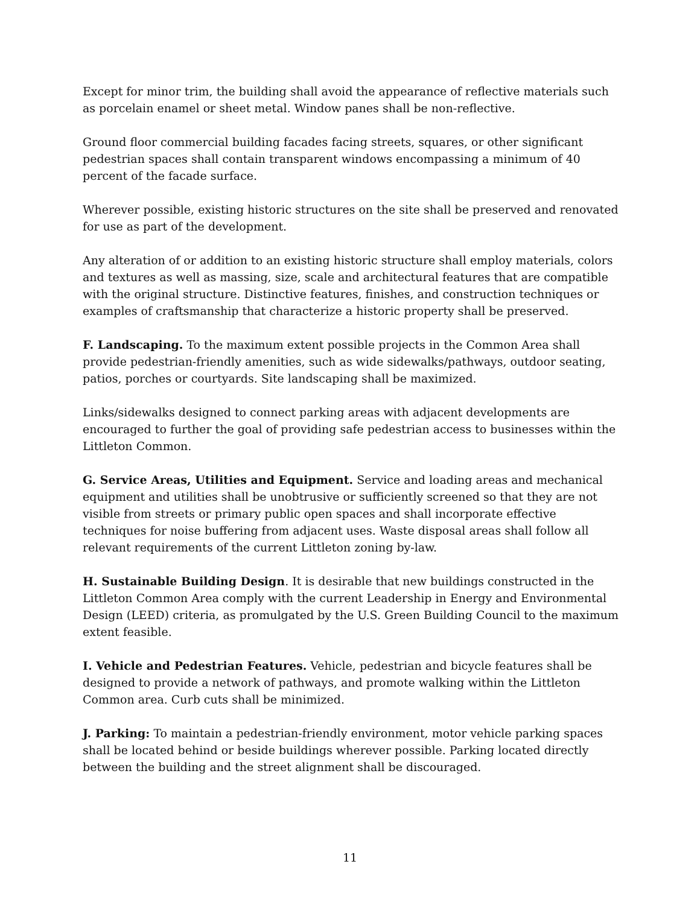Except for minor trim, the building shall avoid the appearance of reflective materials such as porcelain enamel or sheet metal. Window panes shall be non-reflective.
Ground floor commercial building facades facing streets, squares, or other significant pedestrian spaces shall contain transparent windows encompassing a minimum of 40 percent of the facade surface.
Wherever possible, existing historic structures on the site shall be preserved and renovated for use as part of the development.
Any alteration of or addition to an existing historic structure shall employ materials, colors and textures as well as massing, size, scale and architectural features that are compatible with the original structure. Distinctive features, finishes, and construction techniques or examples of craftsmanship that characterize a historic property shall be preserved.
F. Landscaping. To the maximum extent possible projects in the Common Area shall provide pedestrian-friendly amenities, such as wide sidewalks/pathways, outdoor seating, patios, porches or courtyards. Site landscaping shall be maximized.
Links/sidewalks designed to connect parking areas with adjacent developments are encouraged to further the goal of providing safe pedestrian access to businesses within the Littleton Common.
G. Service Areas, Utilities and Equipment. Service and loading areas and mechanical equipment and utilities shall be unobtrusive or sufficiently screened so that they are not visible from streets or primary public open spaces and shall incorporate effective techniques for noise buffering from adjacent uses. Waste disposal areas shall follow all relevant requirements of the current Littleton zoning by-law.
H. Sustainable Building Design. It is desirable that new buildings constructed in the Littleton Common Area comply with the current Leadership in Energy and Environmental Design (LEED) criteria, as promulgated by the U.S. Green Building Council to the maximum extent feasible.
I. Vehicle and Pedestrian Features. Vehicle, pedestrian and bicycle features shall be designed to provide a network of pathways, and promote walking within the Littleton Common area. Curb cuts shall be minimized.
J. Parking: To maintain a pedestrian-friendly environment, motor vehicle parking spaces shall be located behind or beside buildings wherever possible. Parking located directly between the building and the street alignment shall be discouraged.
11